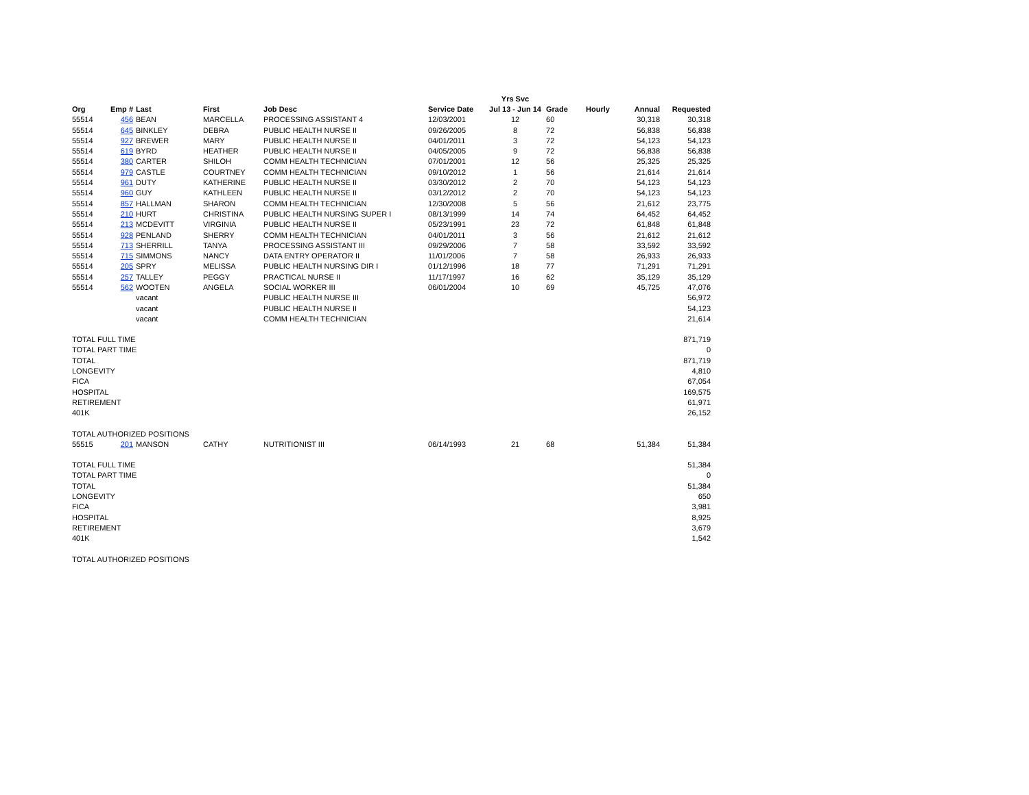| | | | | | | Yrs Svc | | | | |
| --- | --- | --- | --- | --- | --- | --- | --- | --- | --- | --- |
| Org | Emp # | Last | First | Job Desc | Service Date | Jul 13 - Jun 14 | Grade | Hourly | Annual | Requested |
| 55514 | 456 | BEAN | MARCELLA | PROCESSING ASSISTANT 4 | 12/03/2001 | 12 | 60 | | 30,318 | 30,318 |
| 55514 | 645 | BINKLEY | DEBRA | PUBLIC HEALTH NURSE II | 09/26/2005 | 8 | 72 | | 56,838 | 56,838 |
| 55514 | 927 | BREWER | MARY | PUBLIC HEALTH NURSE II | 04/01/2011 | 3 | 72 | | 54,123 | 54,123 |
| 55514 | 619 | BYRD | HEATHER | PUBLIC HEALTH NURSE II | 04/05/2005 | 9 | 72 | | 56,838 | 56,838 |
| 55514 | 380 | CARTER | SHILOH | COMM HEALTH TECHNICIAN | 07/01/2001 | 12 | 56 | | 25,325 | 25,325 |
| 55514 | 979 | CASTLE | COURTNEY | COMM HEALTH TECHNICIAN | 09/10/2012 | 1 | 56 | | 21,614 | 21,614 |
| 55514 | 961 | DUTY | KATHERINE | PUBLIC HEALTH NURSE II | 03/30/2012 | 2 | 70 | | 54,123 | 54,123 |
| 55514 | 960 | GUY | KATHLEEN | PUBLIC HEALTH NURSE II | 03/12/2012 | 2 | 70 | | 54,123 | 54,123 |
| 55514 | 857 | HALLMAN | SHARON | COMM HEALTH TECHNICIAN | 12/30/2008 | 5 | 56 | | 21,612 | 23,775 |
| 55514 | 210 | HURT | CHRISTINA | PUBLIC HEALTH NURSING SUPER I | 08/13/1999 | 14 | 74 | | 64,452 | 64,452 |
| 55514 | 213 | MCDEVITT | VIRGINIA | PUBLIC HEALTH NURSE II | 05/23/1991 | 23 | 72 | | 61,848 | 61,848 |
| 55514 | 928 | PENLAND | SHERRY | COMM HEALTH TECHNICIAN | 04/01/2011 | 3 | 56 | | 21,612 | 21,612 |
| 55514 | 713 | SHERRILL | TANYA | PROCESSING ASSISTANT III | 09/29/2006 | 7 | 58 | | 33,592 | 33,592 |
| 55514 | 715 | SIMMONS | NANCY | DATA ENTRY OPERATOR II | 11/01/2006 | 7 | 58 | | 26,933 | 26,933 |
| 55514 | 205 | SPRY | MELISSA | PUBLIC HEALTH NURSING DIR I | 01/12/1996 | 18 | 77 | | 71,291 | 71,291 |
| 55514 | 257 | TALLEY | PEGGY | PRACTICAL NURSE II | 11/17/1997 | 16 | 62 | | 35,129 | 35,129 |
| 55514 | 562 | WOOTEN | ANGELA | SOCIAL WORKER III | 06/01/2004 | 10 | 69 | | 45,725 | 47,076 |
| | | vacant | | PUBLIC HEALTH NURSE III | | | | | | 56,972 |
| | | vacant | | PUBLIC HEALTH NURSE II | | | | | | 54,123 |
| | | vacant | | COMM HEALTH TECHNICIAN | | | | | | 21,614 |
| TOTAL FULL TIME | | | | | | | | | | 871,719 |
| TOTAL PART TIME | | | | | | | | | | 0 |
| TOTAL | | | | | | | | | | 871,719 |
| LONGEVITY | | | | | | | | | | 4,810 |
| FICA | | | | | | | | | | 67,054 |
| HOSPITAL | | | | | | | | | | 169,575 |
| RETIREMENT | | | | | | | | | | 61,971 |
| 401K | | | | | | | | | | 26,152 |
| TOTAL AUTHORIZED POSITIONS | | | | | | | | | | |
| 55515 | 201 | MANSON | CATHY | NUTRITIONIST III | 06/14/1993 | 21 | 68 | | 51,384 | 51,384 |
| TOTAL FULL TIME | | | | | | | | | | 51,384 |
| TOTAL PART TIME | | | | | | | | | | 0 |
| TOTAL | | | | | | | | | | 51,384 |
| LONGEVITY | | | | | | | | | | 650 |
| FICA | | | | | | | | | | 3,981 |
| HOSPITAL | | | | | | | | | | 8,925 |
| RETIREMENT | | | | | | | | | | 3,679 |
| 401K | | | | | | | | | | 1,542 |
| TOTAL AUTHORIZED POSITIONS | | | | | | | | | | |